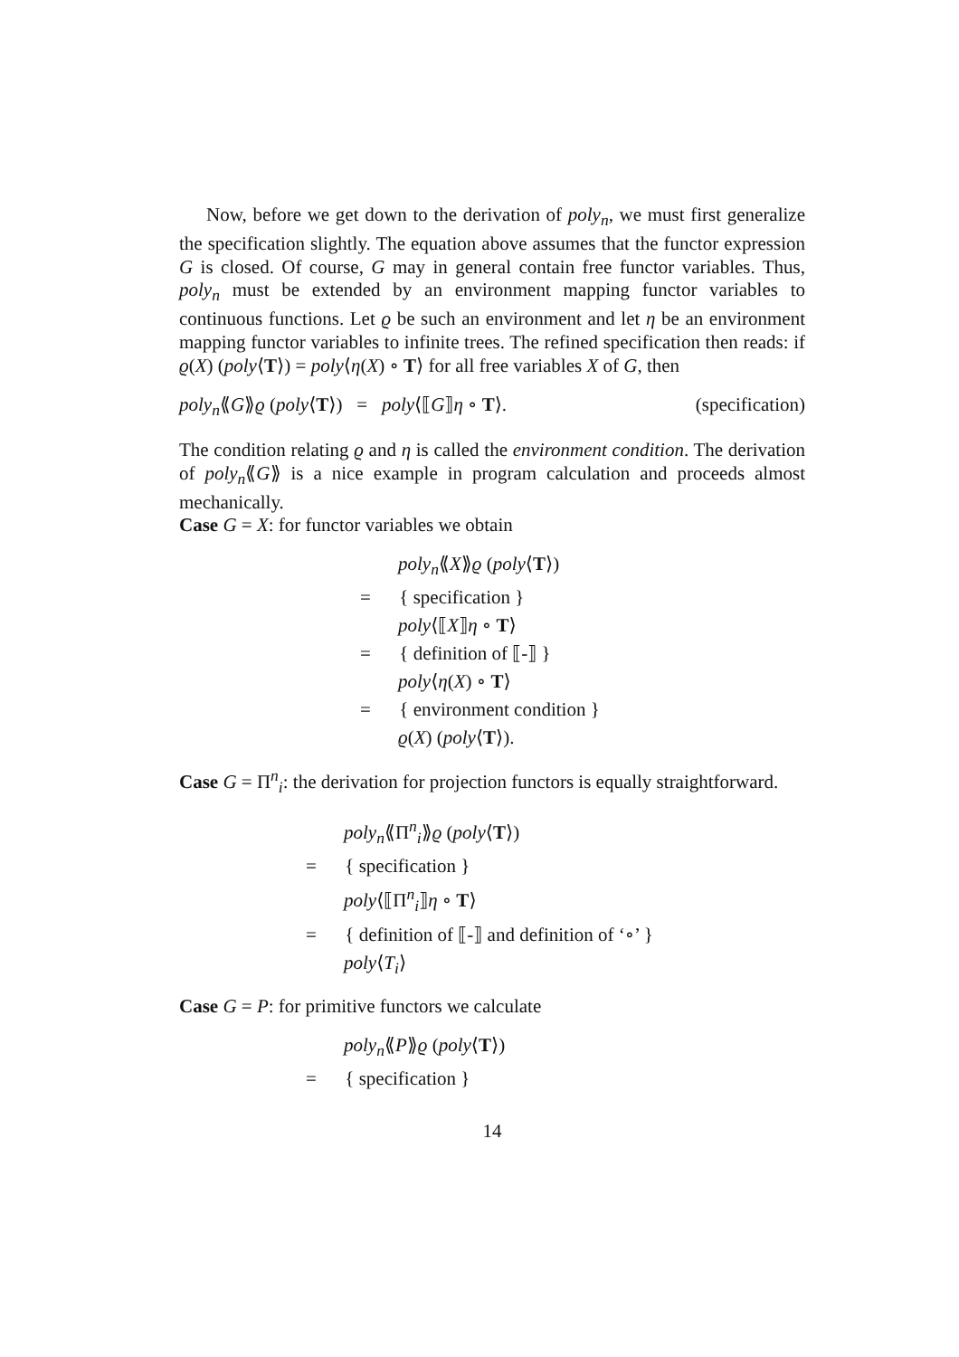Now, before we get down to the derivation of poly<sub>n</sub>, we must first generalize the specification slightly. The equation above assumes that the functor expression G is closed. Of course, G may in general contain free functor variables. Thus, poly<sub>n</sub> must be extended by an environment mapping functor variables to continuous functions. Let ϱ be such an environment and let η be an environment mapping functor variables to infinite trees. The refined specification then reads: if ϱ(X) (poly⟨T⟩) = poly⟨η(X) ∘ T⟩ for all free variables X of G, then
poly<sub>n</sub>⟪G⟫ϱ (poly⟨T⟩) = poly⟨⟦G⟧η ∘ T⟩. (specification)
The condition relating ϱ and η is called the environment condition. The derivation of poly<sub>n</sub>⟪G⟫ is a nice example in program calculation and proceeds almost mechanically.
Case G = X: for functor variables we obtain
poly<sub>n</sub>⟪X⟫ϱ (poly⟨T⟩)
= { specification }
poly⟨⟦X⟧η ∘ T⟩
= { definition of ⟦-⟧ }
poly⟨η(X) ∘ T⟩
= { environment condition }
ϱ(X) (poly⟨T⟩).
Case G = Π<sup>n</sup><sub>i</sub>: the derivation for projection functors is equally straightforward.
poly<sub>n</sub>⟪Π<sup>n</sup><sub>i</sub>⟫ϱ (poly⟨T⟩)
= { specification }
poly⟨⟦Π<sup>n</sup><sub>i</sub>⟧η ∘ T⟩
= { definition of ⟦-⟧ and definition of ‘∘’ }
poly⟨T<sub>i</sub>⟩
Case G = P: for primitive functors we calculate
poly<sub>n</sub>⟪P⟫ϱ (poly⟨T⟩)
= { specification }
14